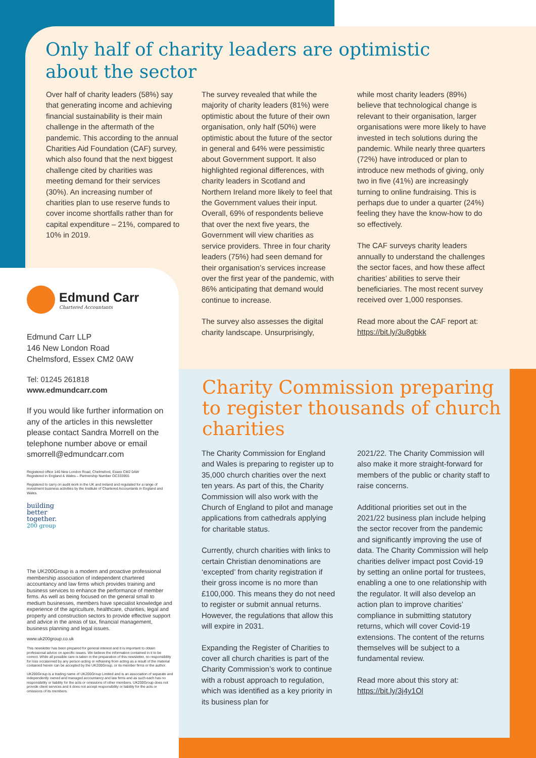Only half of charity leaders are optimistic about the sector
Over half of charity leaders (58%) say that generating income and achieving financial sustainability is their main challenge in the aftermath of the pandemic. This according to the annual Charities Aid Foundation (CAF) survey, which also found that the next biggest challenge cited by charities was meeting demand for their services (30%). An increasing number of charities plan to use reserve funds to cover income shortfalls rather than for capital expenditure – 21%, compared to 10% in 2019.
The survey revealed that while the majority of charity leaders (81%) were optimistic about the future of their own organisation, only half (50%) were optimistic about the future of the sector in general and 64% were pessimistic about Government support. It also highlighted regional differences, with charity leaders in Scotland and Northern Ireland more likely to feel that the Government values their input. Overall, 69% of respondents believe that over the next five years, the Government will view charities as service providers. Three in four charity leaders (75%) had seen demand for their organisation’s services increase over the first year of the pandemic, with 86% anticipating that demand would continue to increase.
The survey also assesses the digital charity landscape. Unsurprisingly,
while most charity leaders (89%) believe that technological change is relevant to their organisation, larger organisations were more likely to have invested in tech solutions during the pandemic. While nearly three quarters (72%) have introduced or plan to introduce new methods of giving, only two in five (41%) are increasingly turning to online fundraising. This is perhaps due to under a quarter (24%) feeling they have the know-how to do so effectively.
The CAF surveys charity leaders annually to understand the challenges the sector faces, and how these affect charities’ abilities to serve their beneficiaries. The most recent survey received over 1,000 responses.
Read more about the CAF report at: https://bit.ly/3u8gbkk
Charity Commission preparing to register thousands of church charities
The Charity Commission for England and Wales is preparing to register up to 35,000 church charities over the next ten years. As part of this, the Charity Commission will also work with the Church of England to pilot and manage applications from cathedrals applying for charitable status.
Currently, church charities with links to certain Christian denominations are ‘excepted’ from charity registration if their gross income is no more than £100,000. This means they do not need to register or submit annual returns. However, the regulations that allow this will expire in 2031.
Expanding the Register of Charities to cover all church charities is part of the Charity Commission’s work to continue with a robust approach to regulation, which was identified as a key priority in its business plan for
2021/22. The Charity Commission will also make it more straight-forward for members of the public or charity staff to raise concerns.
Additional priorities set out in the 2021/22 business plan include helping the sector recover from the pandemic and significantly improving the use of data. The Charity Commission will help charities deliver impact post Covid-19 by setting an online portal for trustees, enabling a one to one relationship with the regulator. It will also develop an action plan to improve charities’ compliance in submitting statutory returns, which will cover Covid-19 extensions. The content of the returns themselves will be subject to a fundamental review.
Read more about this story at: https://bit.ly/3j4y1Ol
Edmund Carr
Chartered Accountants
Edmund Carr LLP
146 New London Road
Chelmsford, Essex CM2 0AW
Tel: 01245 261818
www.edmundcarr.com
If you would like further information on any of the articles in this newsletter please contact Sandra Morrell on the telephone number above or email smorrell@edmundcarr.com
Registered office 146 New London Road, Chelmsford, Essex CM2 0AW
Registered in England & Wales – Partnership Number OC333955
Registered to carry on audit work in the UK and Ireland and regulated for a range of investment business activities by the Institute of Chartered Accountants in England and Wales.
building
better
together.
200 group
The UK200Group is a modern and proactive professional membership association of independent chartered accountancy and law firms which provides training and business services to enhance the performance of member firms. As well as being focused on the general small to medium businesses, members have specialist knowledge and experience of the agriculture, healthcare, charities, legal and property and construction sectors to provide effective support and advice in the areas of tax, financial management, business planning and legal issues.
www.uk200group.co.uk
This newsletter has been prepared for general interest and it is important to obtain professional advice on specific issues. We believe the information contained in it to be correct. While all possible care is taken in the preparation of this newsletter, no responsibility for loss occasioned by any person acting or refraining from acting as a result of the material contained herein can be accepted by the UK200Group, or its member firms or the author.
UK200Group is a trading name of UK200Group Limited and is an association of separate and independently owned and managed accountancy and law firms and as such each has no responsibility or liability for the acts or omissions of other members. UK200Group does not provide client services and it does not accept responsibility or liability for the acts or omissions of its members.